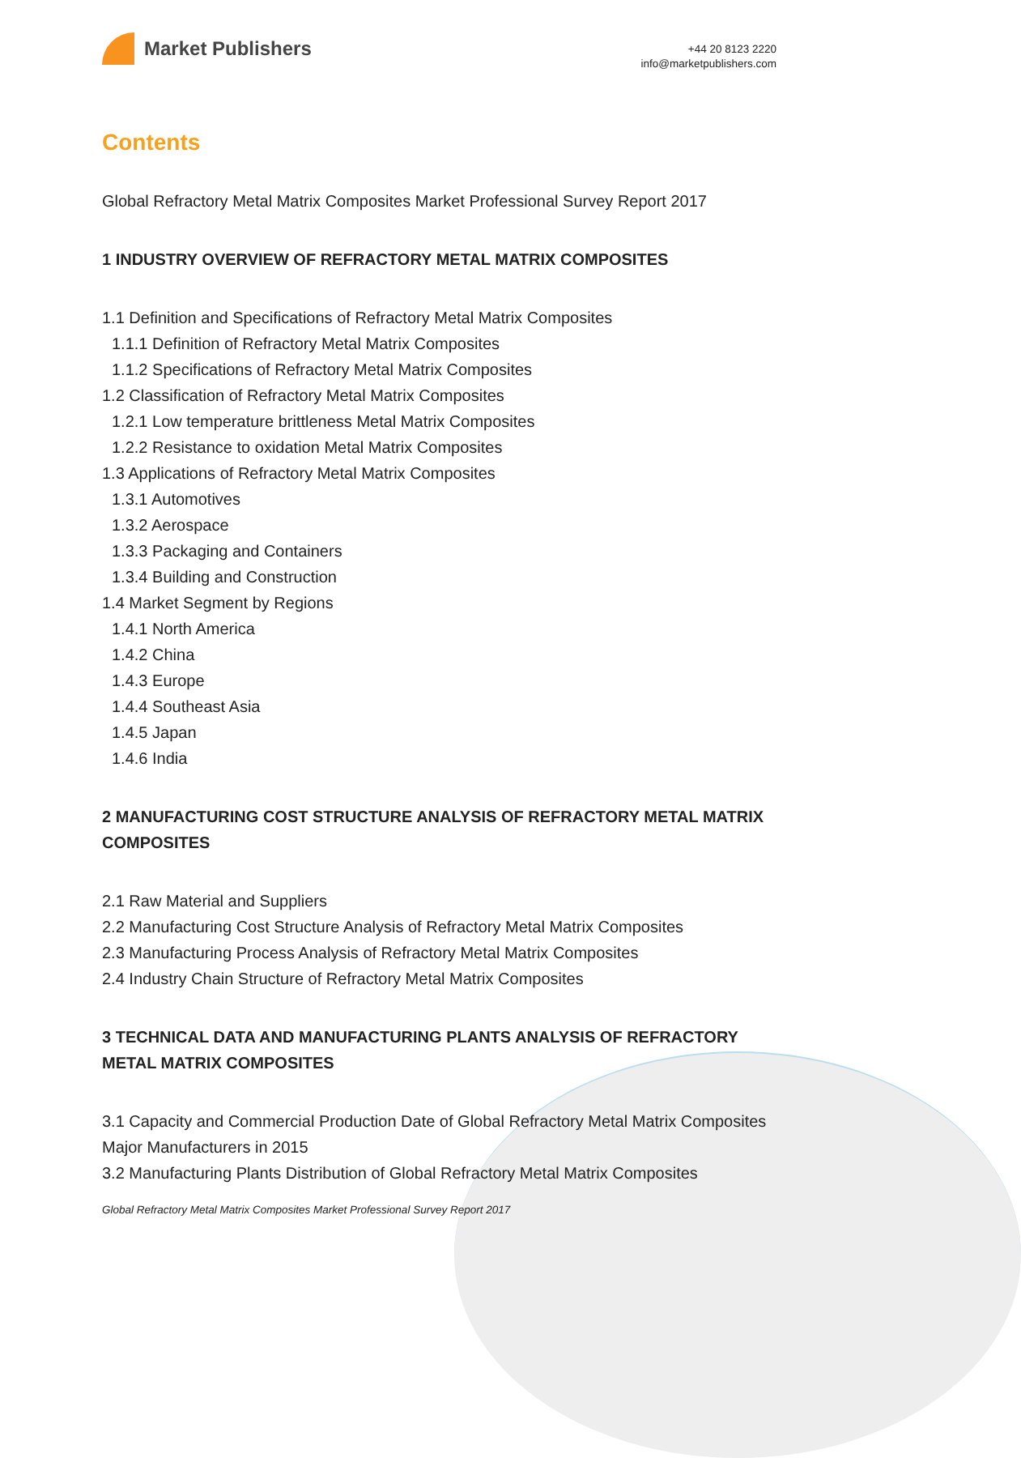Market Publishers
+44 20 8123 2220
info@marketpublishers.com
Contents
Global Refractory Metal Matrix Composites Market Professional Survey Report 2017
1 INDUSTRY OVERVIEW OF REFRACTORY METAL MATRIX COMPOSITES
1.1 Definition and Specifications of Refractory Metal Matrix Composites
1.1.1 Definition of Refractory Metal Matrix Composites
1.1.2 Specifications of Refractory Metal Matrix Composites
1.2 Classification of Refractory Metal Matrix Composites
1.2.1 Low temperature brittleness Metal Matrix Composites
1.2.2 Resistance to oxidation Metal Matrix Composites
1.3 Applications of Refractory Metal Matrix Composites
1.3.1 Automotives
1.3.2 Aerospace
1.3.3 Packaging and Containers
1.3.4 Building and Construction
1.4 Market Segment by Regions
1.4.1 North America
1.4.2 China
1.4.3 Europe
1.4.4 Southeast Asia
1.4.5 Japan
1.4.6 India
2 MANUFACTURING COST STRUCTURE ANALYSIS OF REFRACTORY METAL MATRIX COMPOSITES
2.1 Raw Material and Suppliers
2.2 Manufacturing Cost Structure Analysis of Refractory Metal Matrix Composites
2.3 Manufacturing Process Analysis of Refractory Metal Matrix Composites
2.4 Industry Chain Structure of Refractory Metal Matrix Composites
3 TECHNICAL DATA AND MANUFACTURING PLANTS ANALYSIS OF REFRACTORY METAL MATRIX COMPOSITES
3.1 Capacity and Commercial Production Date of Global Refractory Metal Matrix Composites Major Manufacturers in 2015
3.2 Manufacturing Plants Distribution of Global Refractory Metal Matrix Composites
Global Refractory Metal Matrix Composites Market Professional Survey Report 2017